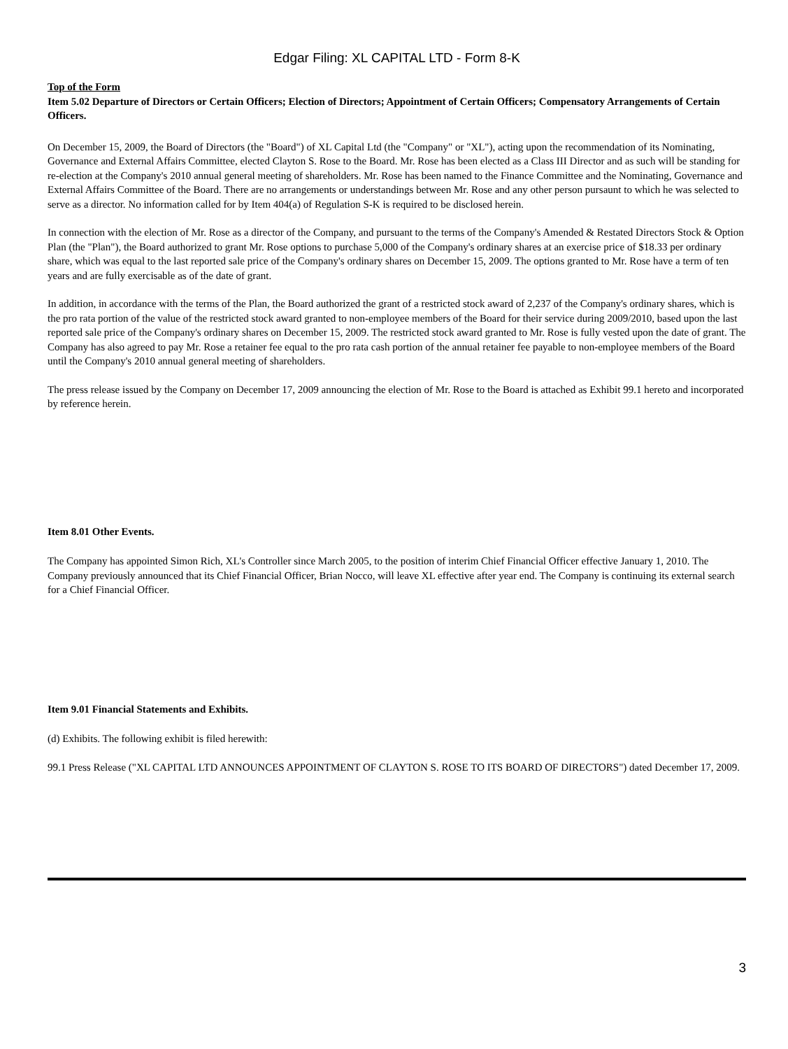Edgar Filing: XL CAPITAL LTD - Form 8-K
Top of the Form
Item 5.02 Departure of Directors or Certain Officers; Election of Directors; Appointment of Certain Officers; Compensatory Arrangements of Certain Officers.
On December 15, 2009, the Board of Directors (the "Board") of XL Capital Ltd (the "Company" or "XL"), acting upon the recommendation of its Nominating, Governance and External Affairs Committee, elected Clayton S. Rose to the Board. Mr. Rose has been elected as a Class III Director and as such will be standing for re-election at the Company's 2010 annual general meeting of shareholders. Mr. Rose has been named to the Finance Committee and the Nominating, Governance and External Affairs Committee of the Board. There are no arrangements or understandings between Mr. Rose and any other person pursaunt to which he was selected to serve as a director. No information called for by Item 404(a) of Regulation S-K is required to be disclosed herein.
In connection with the election of Mr. Rose as a director of the Company, and pursuant to the terms of the Company's Amended & Restated Directors Stock & Option Plan (the "Plan"), the Board authorized to grant Mr. Rose options to purchase 5,000 of the Company's ordinary shares at an exercise price of $18.33 per ordinary share, which was equal to the last reported sale price of the Company's ordinary shares on December 15, 2009. The options granted to Mr. Rose have a term of ten years and are fully exercisable as of the date of grant.
In addition, in accordance with the terms of the Plan, the Board authorized the grant of a restricted stock award of 2,237 of the Company's ordinary shares, which is the pro rata portion of the value of the restricted stock award granted to non-employee members of the Board for their service during 2009/2010, based upon the last reported sale price of the Company's ordinary shares on December 15, 2009. The restricted stock award granted to Mr. Rose is fully vested upon the date of grant. The Company has also agreed to pay Mr. Rose a retainer fee equal to the pro rata cash portion of the annual retainer fee payable to non-employee members of the Board until the Company's 2010 annual general meeting of shareholders.
The press release issued by the Company on December 17, 2009 announcing the election of Mr. Rose to the Board is attached as Exhibit 99.1 hereto and incorporated by reference herein.
Item 8.01 Other Events.
The Company has appointed Simon Rich, XL's Controller since March 2005, to the position of interim Chief Financial Officer effective January 1, 2010. The Company previously announced that its Chief Financial Officer, Brian Nocco, will leave XL effective after year end. The Company is continuing its external search for a Chief Financial Officer.
Item 9.01 Financial Statements and Exhibits.
(d) Exhibits. The following exhibit is filed herewith:
99.1 Press Release ("XL CAPITAL LTD ANNOUNCES APPOINTMENT OF CLAYTON S. ROSE TO ITS BOARD OF DIRECTORS") dated December 17, 2009.
3